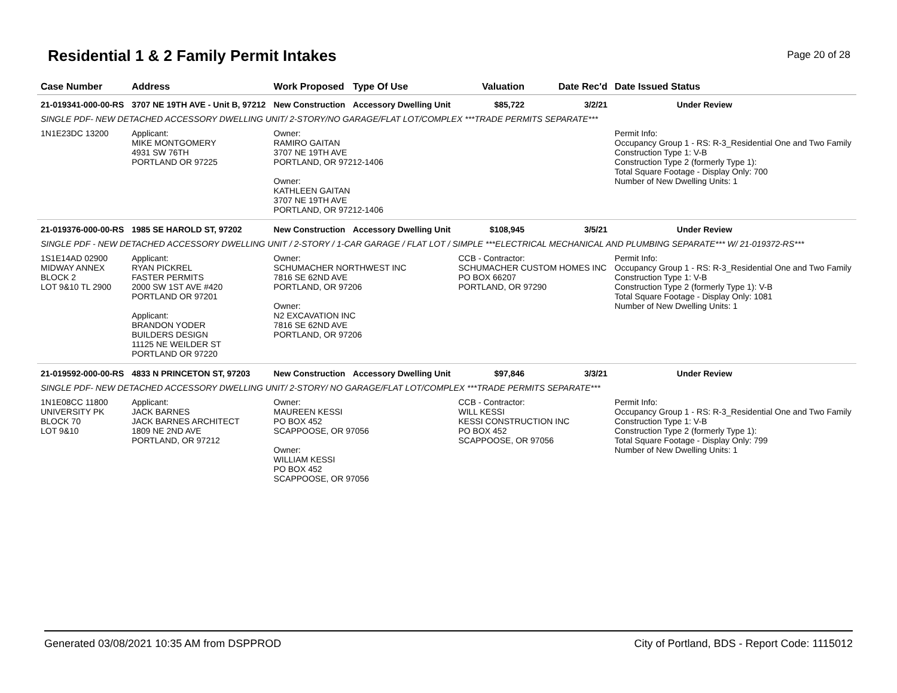Residential 1 & 2 Family Permit Intakes
Page 20 of 28
| Case Number | Address | Work Proposed | Type Of Use | Valuation | Date Rec'd | Date Issued Status |
| --- | --- | --- | --- | --- | --- | --- |
| 21-019341-000-00-RS | 3707 NE 19TH AVE - Unit B, 97212 | New Construction | Accessory Dwelling Unit | $85,722 | 3/2/21 | Under Review |
| SINGLE PDF- NEW DETACHED ACCESSORY DWELLING UNIT/ 2-STORY/NO GARAGE/FLAT LOT/COMPLEX ***TRADE PERMITS SEPARATE*** | | | | | | |
| 1N1E23DC 13200 | Applicant: MIKE MONTGOMERY 4931 SW 76TH PORTLAND OR 97225 | Owner: RAMIRO GAITAN 3707 NE 19TH AVE PORTLAND, OR 97212-1406 Owner: KATHLEEN GAITAN 3707 NE 19TH AVE PORTLAND, OR 97212-1406 | | | | Permit Info: Occupancy Group 1 - RS: R-3_Residential One and Two Family Construction Type 1: V-B Construction Type 2 (formerly Type 1): Total Square Footage - Display Only: 700 Number of New Dwelling Units: 1 |
| 21-019376-000-00-RS | 1985 SE HAROLD ST, 97202 | New Construction | Accessory Dwelling Unit | $108,945 | 3/5/21 | Under Review |
| SINGLE PDF - NEW DETACHED ACCESSORY DWELLING UNIT / 2-STORY / 1-CAR GARAGE / FLAT LOT / SIMPLE ***ELECTRICAL MECHANICAL AND PLUMBING SEPARATE*** W/ 21-019372-RS*** | | | | | | |
| 1S1E14AD 02900 MIDWAY ANNEX BLOCK 2 LOT 9&10 TL 2900 | Applicant: RYAN PICKREL FASTER PERMITS 2000 SW 1ST AVE #420 PORTLAND OR 97201 Applicant: BRANDON YODER BUILDERS DESIGN 11125 NE WEILDER ST PORTLAND OR 97220 | Owner: SCHUMACHER NORTHWEST INC 7816 SE 62ND AVE PORTLAND, OR 97206 Owner: N2 EXCAVATION INC 7816 SE 62ND AVE PORTLAND, OR 97206 | | CCB - Contractor: SCHUMACHER CUSTOM HOMES INC PO BOX 66207 PORTLAND, OR 97290 | | Permit Info: Occupancy Group 1 - RS: R-3_Residential One and Two Family Construction Type 1: V-B Construction Type 2 (formerly Type 1): V-B Total Square Footage - Display Only: 1081 Number of New Dwelling Units: 1 |
| 21-019592-000-00-RS | 4833 N PRINCETON ST, 97203 | New Construction | Accessory Dwelling Unit | $97,846 | 3/3/21 | Under Review |
| SINGLE PDF- NEW DETACHED ACCESSORY DWELLING UNIT/ 2-STORY/ NO GARAGE/FLAT LOT/COMPLEX ***TRADE PERMITS SEPARATE*** | | | | | | |
| 1N1E08CC 11800 UNIVERSITY PK BLOCK 70 LOT 9&10 | Applicant: JACK BARNES JACK BARNES ARCHITECT 1809 NE 2ND AVE PORTLAND, OR 97212 | Owner: MAUREEN KESSI PO BOX 452 SCAPPOOSE, OR 97056 Owner: WILLIAM KESSI PO BOX 452 SCAPPOOSE, OR 97056 | | CCB - Contractor: WILL KESSI KESSI CONSTRUCTION INC PO BOX 452 SCAPPOOSE, OR 97056 | | Permit Info: Occupancy Group 1 - RS: R-3_Residential One and Two Family Construction Type 1: V-B Construction Type 2 (formerly Type 1): Total Square Footage - Display Only: 799 Number of New Dwelling Units: 1 |
Generated 03/08/2021 10:35 AM from DSPPROD City of Portland, BDS - Report Code: 1115012